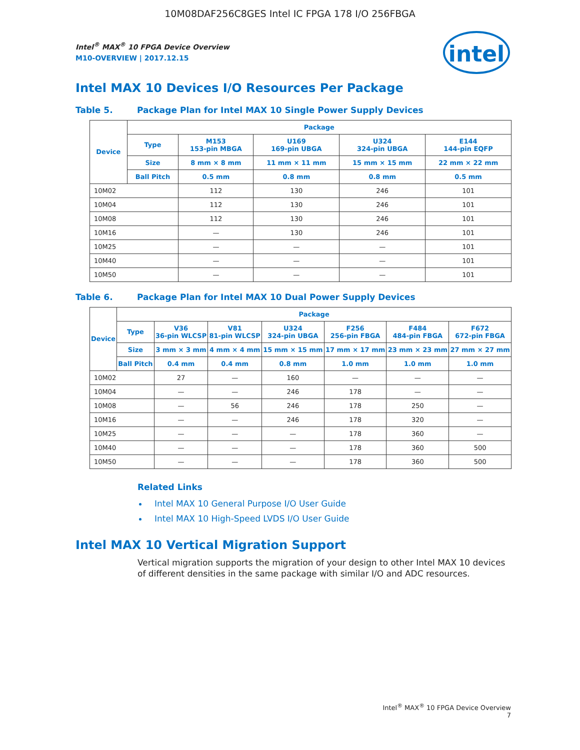10M08DAF256C8GES Intel IC FPGA 178 I/O 256FBGA
intel
Intel<sup>®</sup> MAX<sup>®</sup> 10 FPGA Device Overview
M10-OVERVIEW | 2017.12.15
Intel MAX 10 Devices I/O Resources Per Package
Table 5. Package Plan for Intel MAX 10 Single Power Supply Devices
| Device | Package | | | | |
| --- | --- | --- | --- | --- | --- |
| | Type | M153 153-pin MBGA | U169 169-pin UBGA | U324 324-pin UBGA | E144 144-pin EQFP |
| | Size | 8 mm × 8 mm | 11 mm × 11 mm | 15 mm × 15 mm | 22 mm × 22 mm |
| | Ball Pitch | 0.5 mm | 0.8 mm | 0.8 mm | 0.5 mm |
| 10M02 | | 112 | 130 | 246 | 101 |
| 10M04 | | 112 | 130 | 246 | 101 |
| 10M08 | | 112 | 130 | 246 | 101 |
| 10M16 | | — | 130 | 246 | 101 |
| 10M25 | | — | — | — | 101 |
| 10M40 | | — | — | — | 101 |
| 10M50 | | — | — | — | 101 |
Table 6. Package Plan for Intel MAX 10 Dual Power Supply Devices
| Device | Package | | | | | | |
| --- | --- | --- | --- | --- | --- | --- | --- |
| | Type | V36 36-pin WLCSP | V81 81-pin WLCSP | U324 324-pin UBGA | F256 256-pin FBGA | F484 484-pin FBGA | F672 672-pin FBGA |
| | Size | 3 mm × 3 mm | 4 mm × 4 mm | 15 mm × 15 mm | 17 mm × 17 mm | 23 mm × 23 mm | 27 mm × 27 mm |
| | Ball Pitch | 0.4 mm | 0.4 mm | 0.8 mm | 1.0 mm | 1.0 mm | 1.0 mm |
| 10M02 | | 27 | — | 160 | — | — | — |
| 10M04 | | — | — | 246 | 178 | — | — |
| 10M08 | | — | 56 | 246 | 178 | 250 | — |
| 10M16 | | — | — | 246 | 178 | 320 | — |
| 10M25 | | — | — | — | 178 | 360 | — |
| 10M40 | | — | — | — | 178 | 360 | 500 |
| 10M50 | | — | — | — | 178 | 360 | 500 |
Related Links
Intel MAX 10 General Purpose I/O User Guide
Intel MAX 10 High-Speed LVDS I/O User Guide
Intel MAX 10 Vertical Migration Support
Vertical migration supports the migration of your design to other Intel MAX 10 devices of different densities in the same package with similar I/O and ADC resources.
Intel<sup>®</sup> MAX<sup>®</sup> 10 FPGA Device Overview
7